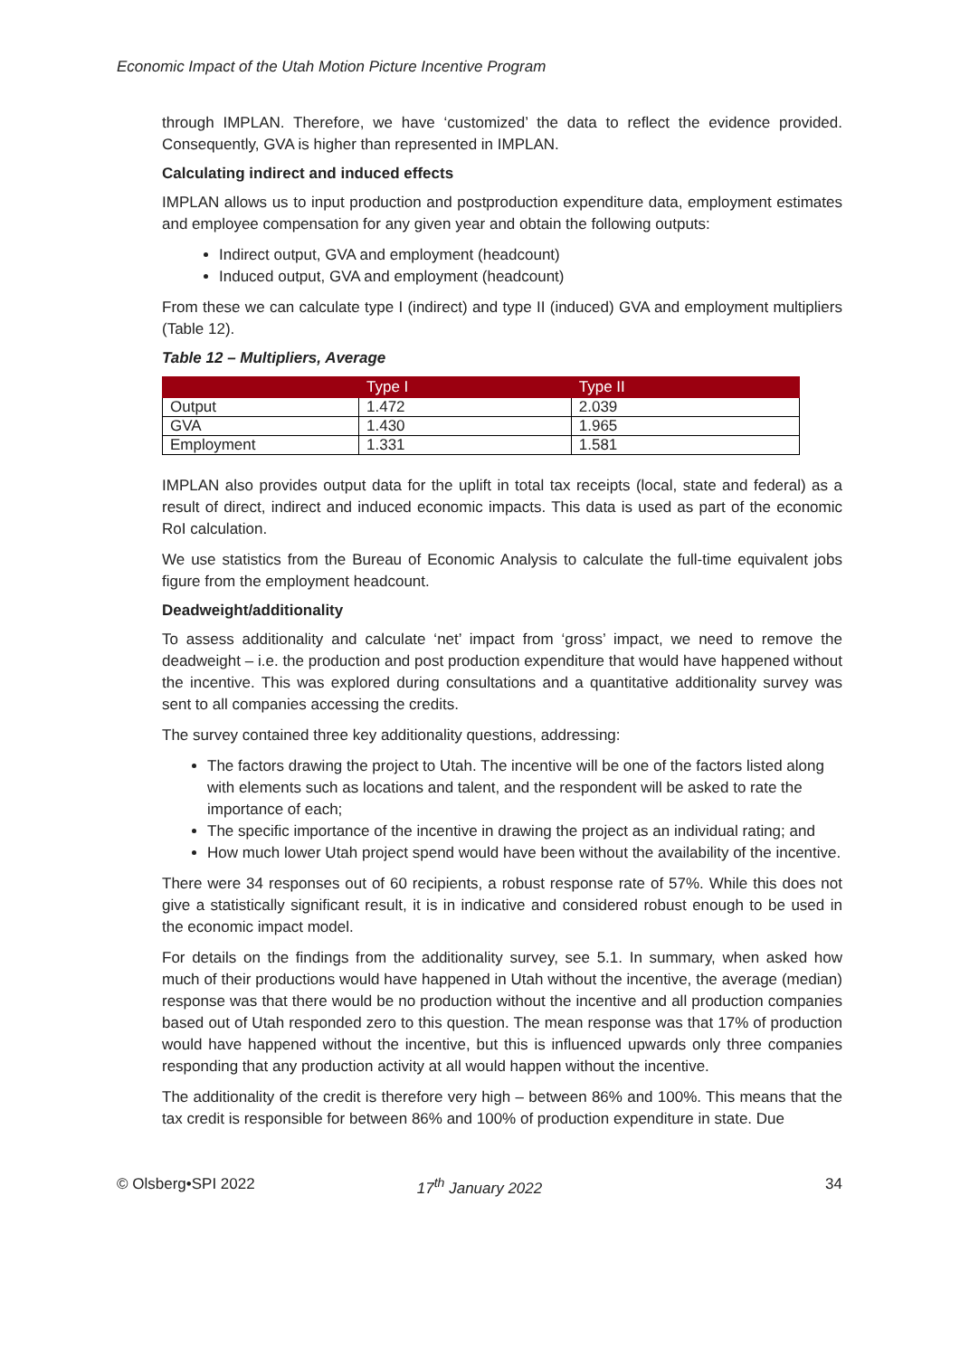Economic Impact of the Utah Motion Picture Incentive Program
through IMPLAN. Therefore, we have ‘customized’ the data to reflect the evidence provided. Consequently, GVA is higher than represented in IMPLAN.
Calculating indirect and induced effects
IMPLAN allows us to input production and postproduction expenditure data, employment estimates and employee compensation for any given year and obtain the following outputs:
Indirect output, GVA and employment (headcount)
Induced output, GVA and employment (headcount)
From these we can calculate type I (indirect) and type II (induced) GVA and employment multipliers (Table 12).
Table 12 – Multipliers, Average
| | Type I | Type II |
| --- | --- | --- |
| Output | 1.472 | 2.039 |
| GVA | 1.430 | 1.965 |
| Employment | 1.331 | 1.581 |
IMPLAN also provides output data for the uplift in total tax receipts (local, state and federal) as a result of direct, indirect and induced economic impacts. This data is used as part of the economic RoI calculation.
We use statistics from the Bureau of Economic Analysis to calculate the full-time equivalent jobs figure from the employment headcount.
Deadweight/additionality
To assess additionality and calculate ‘net’ impact from ‘gross’ impact, we need to remove the deadweight – i.e. the production and post production expenditure that would have happened without the incentive. This was explored during consultations and a quantitative additionality survey was sent to all companies accessing the credits.
The survey contained three key additionality questions, addressing:
The factors drawing the project to Utah. The incentive will be one of the factors listed along with elements such as locations and talent, and the respondent will be asked to rate the importance of each;
The specific importance of the incentive in drawing the project as an individual rating; and
How much lower Utah project spend would have been without the availability of the incentive.
There were 34 responses out of 60 recipients, a robust response rate of 57%. While this does not give a statistically significant result, it is in indicative and considered robust enough to be used in the economic impact model.
For details on the findings from the additionality survey, see 5.1. In summary, when asked how much of their productions would have happened in Utah without the incentive, the average (median) response was that there would be no production without the incentive and all production companies based out of Utah responded zero to this question. The mean response was that 17% of production would have happened without the incentive, but this is influenced upwards only three companies responding that any production activity at all would happen without the incentive.
The additionality of the credit is therefore very high – between 86% and 100%. This means that the tax credit is responsible for between 86% and 100% of production expenditure in state. Due
© Olsberg•SPI 2022 17<sup>th</sup> January 2022 34